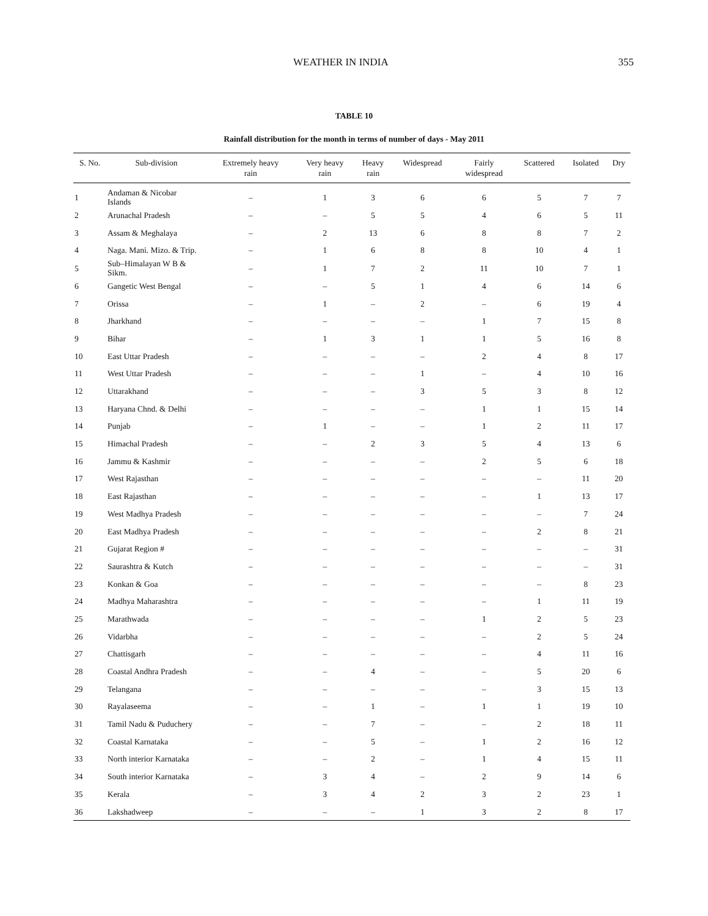WEATHER IN INDIA 355
TABLE 10
Rainfall distribution for the month in terms of number of days - May 2011
| S. No. | Sub-division | Extremely heavy rain | Very heavy rain | Heavy rain | Widespread | Fairly widespread | Scattered | Isolated | Dry |
| --- | --- | --- | --- | --- | --- | --- | --- | --- | --- |
| 1 | Andaman & Nicobar Islands | – | 1 | 3 | 6 | 6 | 5 | 7 | 7 |
| 2 | Arunachal Pradesh | – | – | 5 | 5 | 4 | 6 | 5 | 11 |
| 3 | Assam & Meghalaya | – | 2 | 13 | 6 | 8 | 8 | 7 | 2 |
| 4 | Naga. Mani. Mizo. & Trip. | – | 1 | 6 | 8 | 8 | 10 | 4 | 1 |
| 5 | Sub–Himalayan W B & Sikm. | – | 1 | 7 | 2 | 11 | 10 | 7 | 1 |
| 6 | Gangetic West Bengal | – | – | 5 | 1 | 4 | 6 | 14 | 6 |
| 7 | Orissa | – | 1 | – | 2 | – | 6 | 19 | 4 |
| 8 | Jharkhand | – | – | – | – | 1 | 7 | 15 | 8 |
| 9 | Bihar | – | 1 | 3 | 1 | 1 | 5 | 16 | 8 |
| 10 | East Uttar Pradesh | – | – | – | – | 2 | 4 | 8 | 17 |
| 11 | West Uttar Pradesh | – | – | – | 1 | – | 4 | 10 | 16 |
| 12 | Uttarakhand | – | – | – | 3 | 5 | 3 | 8 | 12 |
| 13 | Haryana Chnd. & Delhi | – | – | – | – | 1 | 1 | 15 | 14 |
| 14 | Punjab | – | 1 | – | – | 1 | 2 | 11 | 17 |
| 15 | Himachal Pradesh | – | – | 2 | 3 | 5 | 4 | 13 | 6 |
| 16 | Jammu & Kashmir | – | – | – | – | 2 | 5 | 6 | 18 |
| 17 | West Rajasthan | – | – | – | – | – | – | 11 | 20 |
| 18 | East Rajasthan | – | – | – | – | – | 1 | 13 | 17 |
| 19 | West Madhya Pradesh | – | – | – | – | – | – | 7 | 24 |
| 20 | East Madhya Pradesh | – | – | – | – | – | 2 | 8 | 21 |
| 21 | Gujarat Region # | – | – | – | – | – | – | – | 31 |
| 22 | Saurashtra & Kutch | – | – | – | – | – | – | – | 31 |
| 23 | Konkan & Goa | – | – | – | – | – | – | 8 | 23 |
| 24 | Madhya Maharashtra | – | – | – | – | – | 1 | 11 | 19 |
| 25 | Marathwada | – | – | – | – | 1 | 2 | 5 | 23 |
| 26 | Vidarbha | – | – | – | – | – | 2 | 5 | 24 |
| 27 | Chattisgarh | – | – | – | – | – | 4 | 11 | 16 |
| 28 | Coastal Andhra Pradesh | – | – | 4 | – | – | 5 | 20 | 6 |
| 29 | Telangana | – | – | – | – | – | 3 | 15 | 13 |
| 30 | Rayalaseema | – | – | 1 | – | 1 | 1 | 19 | 10 |
| 31 | Tamil Nadu & Puduchery | – | – | 7 | – | – | 2 | 18 | 11 |
| 32 | Coastal Karnataka | – | – | 5 | – | 1 | 2 | 16 | 12 |
| 33 | North interior Karnataka | – | – | 2 | – | 1 | 4 | 15 | 11 |
| 34 | South interior Karnataka | – | 3 | 4 | – | 2 | 9 | 14 | 6 |
| 35 | Kerala | – | 3 | 4 | 2 | 3 | 2 | 23 | 1 |
| 36 | Lakshadweep | – | – | – | 1 | 3 | 2 | 8 | 17 |